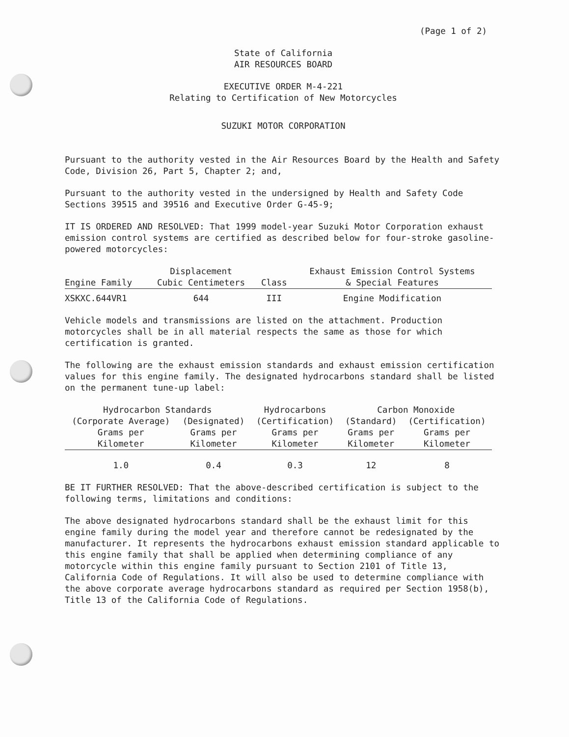(Page 1 of 2)
State of California
AIR RESOURCES BOARD
EXECUTIVE ORDER M-4-221
Relating to Certification of New Motorcycles
SUZUKI MOTOR CORPORATION
Pursuant to the authority vested in the Air Resources Board by the Health and Safety Code, Division 26, Part 5, Chapter 2; and,
Pursuant to the authority vested in the undersigned by Health and Safety Code Sections 39515 and 39516 and Executive Order G-45-9;
IT IS ORDERED AND RESOLVED: That 1999 model-year Suzuki Motor Corporation exhaust emission control systems are certified as described below for four-stroke gasoline-powered motorcycles:
| Engine Family | Displacement Cubic Centimeters | Class | Exhaust Emission Control Systems & Special Features |
| --- | --- | --- | --- |
| XSKXC.644VR1 | 644 | III | Engine Modification |
Vehicle models and transmissions are listed on the attachment. Production motorcycles shall be in all material respects the same as those for which certification is granted.
The following are the exhaust emission standards and exhaust emission certification values for this engine family. The designated hydrocarbons standard shall be listed on the permanent tune-up label:
| Hydrocarbon Standards | | Hydrocarbons | Carbon Monoxide | |
| --- | --- | --- | --- | --- |
| (Corporate Average) Grams per Kilometer | (Designated) Grams per Kilometer | (Certification) Grams per Kilometer | (Standard) Grams per Kilometer | (Certification) Grams per Kilometer |
| 1.0 | 0.4 | 0.3 | 12 | 8 |
BE IT FURTHER RESOLVED: That the above-described certification is subject to the following terms, limitations and conditions:
The above designated hydrocarbons standard shall be the exhaust limit for this engine family during the model year and therefore cannot be redesignated by the manufacturer. It represents the hydrocarbons exhaust emission standard applicable to this engine family that shall be applied when determining compliance of any motorcycle within this engine family pursuant to Section 2101 of Title 13, California Code of Regulations. It will also be used to determine compliance with the above corporate average hydrocarbons standard as required per Section 1958(b), Title 13 of the California Code of Regulations.